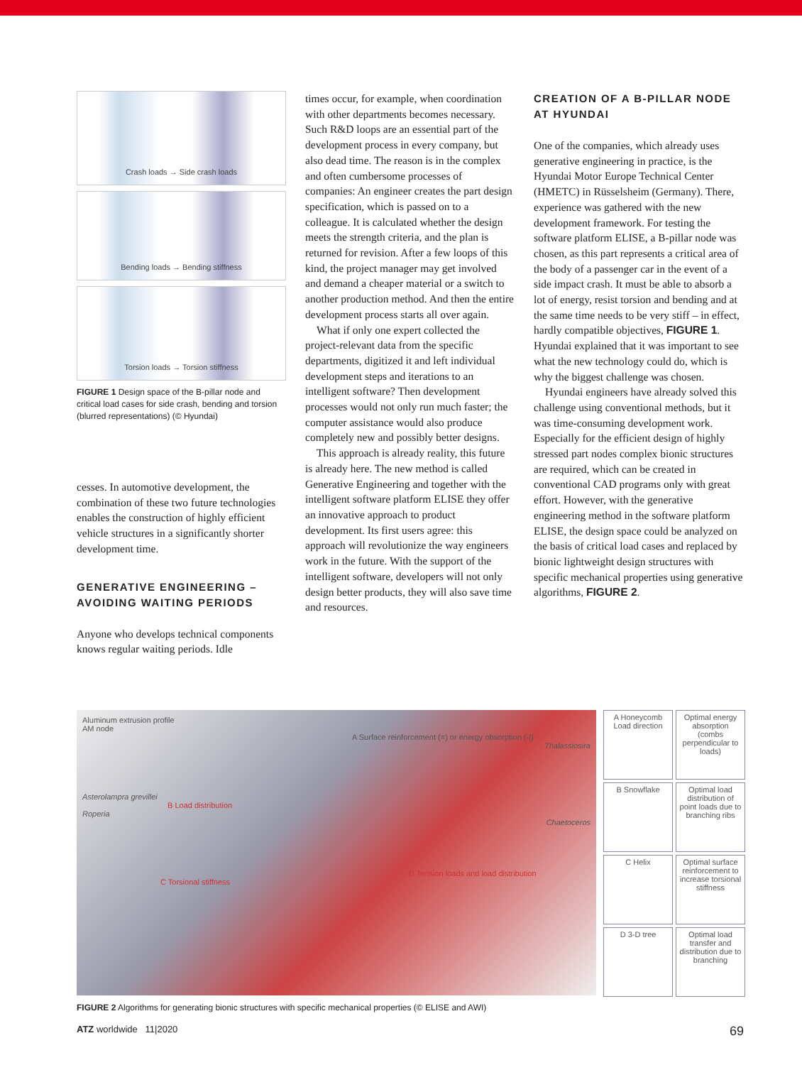Crash loads → Side crash loads
Bending loads → Bending stiffness
Torsion loads → Torsion stiffness
FIGURE 1 Design space of the B-pillar node and critical load cases for side crash, bending and torsion (blurred representations) (© Hyundai)
cesses. In automotive development, the combination of these two future technologies enables the construction of highly efficient vehicle structures in a significantly shorter development time.
GENERATIVE ENGINEERING – AVOIDING WAITING PERIODS
Anyone who develops technical components knows regular waiting periods. Idle
times occur, for example, when coordination with other departments becomes necessary. Such R&D loops are an essential part of the development process in every company, but also dead time. The reason is in the complex and often cumbersome processes of companies: An engineer creates the part design specification, which is passed on to a colleague. It is calculated whether the design meets the strength criteria, and the plan is returned for revision. After a few loops of this kind, the project manager may get involved and demand a cheaper material or a switch to another production method. And then the entire development process starts all over again.
What if only one expert collected the project-relevant data from the specific departments, digitized it and left individual development steps and iterations to an intelligent software? Then development processes would not only run much faster; the computer assistance would also produce completely new and possibly better designs.
This approach is already reality, this future is already here. The new method is called Generative Engineering and together with the intelligent software platform ELISE they offer an innovative approach to product development. Its first users agree: this approach will revolutionize the way engineers work in the future. With the support of the intelligent software, developers will not only design better products, they will also save time and resources.
CREATION OF A B-PILLAR NODE AT HYUNDAI
One of the companies, which already uses generative engineering in practice, is the Hyundai Motor Europe Technical Center (HMETC) in Rüsselsheim (Germany). There, experience was gathered with the new development framework. For testing the software platform ELISE, a B-pillar node was chosen, as this part represents a critical area of the body of a passenger car in the event of a side impact crash. It must be able to absorb a lot of energy, resist torsion and bending and at the same time needs to be very stiff – in effect, hardly compatible objectives, FIGURE 1. Hyundai explained that it was important to see what the new technology could do, which is why the biggest challenge was chosen.
Hyundai engineers have already solved this challenge using conventional methods, but it was time-consuming development work. Especially for the efficient design of highly stressed part nodes complex bionic structures are required, which can be created in conventional CAD programs only with great effort. However, with the generative engineering method in the software platform ELISE, the design space could be analyzed on the basis of critical load cases and replaced by bionic lightweight design structures with specific mechanical properties using generative algorithms, FIGURE 2.
Aluminum extrusion profile
AM node
A Surface reinforcement (=) or energy obsorption (-|)
Thalassiosira
Asterolampra grevillei
B Load distribution
Roperia
Chaetoceros
D Tension loads and load distribution
C Torsional stiffness
A Honeycomb
Load direction
Optimal energy absorption (combs perpendicular to loads)
B Snowflake
Optimal load distribution of point loads due to branching ribs
C Helix
Optimal surface reinforcement to increase torsional stiffness
D 3-D tree
Optimal load transfer and distribution due to branching
FIGURE 2 Algorithms for generating bionic structures with specific mechanical properties (© ELISE and AWI)
ATZ worldwide 11|2020 69